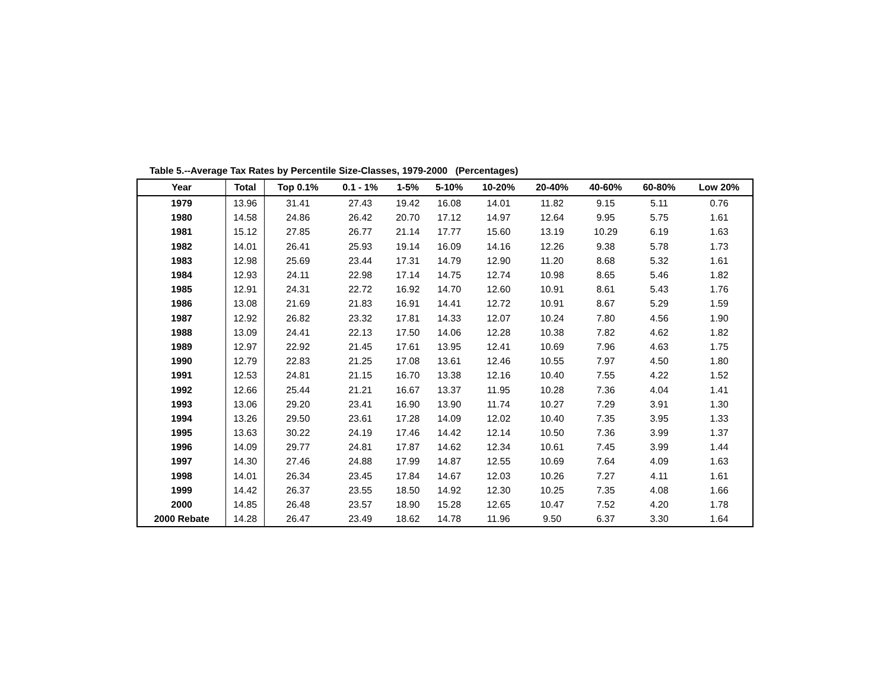Table 5.--Average Tax Rates by Percentile Size-Classes, 1979-2000 (Percentages)
| Year | Total | Top 0.1% | 0.1 - 1% | 1-5% | 5-10% | 10-20% | 20-40% | 40-60% | 60-80% | Low 20% |
| --- | --- | --- | --- | --- | --- | --- | --- | --- | --- | --- |
| 1979 | 13.96 | 31.41 | 27.43 | 19.42 | 16.08 | 14.01 | 11.82 | 9.15 | 5.11 | 0.76 |
| 1980 | 14.58 | 24.86 | 26.42 | 20.70 | 17.12 | 14.97 | 12.64 | 9.95 | 5.75 | 1.61 |
| 1981 | 15.12 | 27.85 | 26.77 | 21.14 | 17.77 | 15.60 | 13.19 | 10.29 | 6.19 | 1.63 |
| 1982 | 14.01 | 26.41 | 25.93 | 19.14 | 16.09 | 14.16 | 12.26 | 9.38 | 5.78 | 1.73 |
| 1983 | 12.98 | 25.69 | 23.44 | 17.31 | 14.79 | 12.90 | 11.20 | 8.68 | 5.32 | 1.61 |
| 1984 | 12.93 | 24.11 | 22.98 | 17.14 | 14.75 | 12.74 | 10.98 | 8.65 | 5.46 | 1.82 |
| 1985 | 12.91 | 24.31 | 22.72 | 16.92 | 14.70 | 12.60 | 10.91 | 8.61 | 5.43 | 1.76 |
| 1986 | 13.08 | 21.69 | 21.83 | 16.91 | 14.41 | 12.72 | 10.91 | 8.67 | 5.29 | 1.59 |
| 1987 | 12.92 | 26.82 | 23.32 | 17.81 | 14.33 | 12.07 | 10.24 | 7.80 | 4.56 | 1.90 |
| 1988 | 13.09 | 24.41 | 22.13 | 17.50 | 14.06 | 12.28 | 10.38 | 7.82 | 4.62 | 1.82 |
| 1989 | 12.97 | 22.92 | 21.45 | 17.61 | 13.95 | 12.41 | 10.69 | 7.96 | 4.63 | 1.75 |
| 1990 | 12.79 | 22.83 | 21.25 | 17.08 | 13.61 | 12.46 | 10.55 | 7.97 | 4.50 | 1.80 |
| 1991 | 12.53 | 24.81 | 21.15 | 16.70 | 13.38 | 12.16 | 10.40 | 7.55 | 4.22 | 1.52 |
| 1992 | 12.66 | 25.44 | 21.21 | 16.67 | 13.37 | 11.95 | 10.28 | 7.36 | 4.04 | 1.41 |
| 1993 | 13.06 | 29.20 | 23.41 | 16.90 | 13.90 | 11.74 | 10.27 | 7.29 | 3.91 | 1.30 |
| 1994 | 13.26 | 29.50 | 23.61 | 17.28 | 14.09 | 12.02 | 10.40 | 7.35 | 3.95 | 1.33 |
| 1995 | 13.63 | 30.22 | 24.19 | 17.46 | 14.42 | 12.14 | 10.50 | 7.36 | 3.99 | 1.37 |
| 1996 | 14.09 | 29.77 | 24.81 | 17.87 | 14.62 | 12.34 | 10.61 | 7.45 | 3.99 | 1.44 |
| 1997 | 14.30 | 27.46 | 24.88 | 17.99 | 14.87 | 12.55 | 10.69 | 7.64 | 4.09 | 1.63 |
| 1998 | 14.01 | 26.34 | 23.45 | 17.84 | 14.67 | 12.03 | 10.26 | 7.27 | 4.11 | 1.61 |
| 1999 | 14.42 | 26.37 | 23.55 | 18.50 | 14.92 | 12.30 | 10.25 | 7.35 | 4.08 | 1.66 |
| 2000 | 14.85 | 26.48 | 23.57 | 18.90 | 15.28 | 12.65 | 10.47 | 7.52 | 4.20 | 1.78 |
| 2000 Rebate | 14.28 | 26.47 | 23.49 | 18.62 | 14.78 | 11.96 | 9.50 | 6.37 | 3.30 | 1.64 |